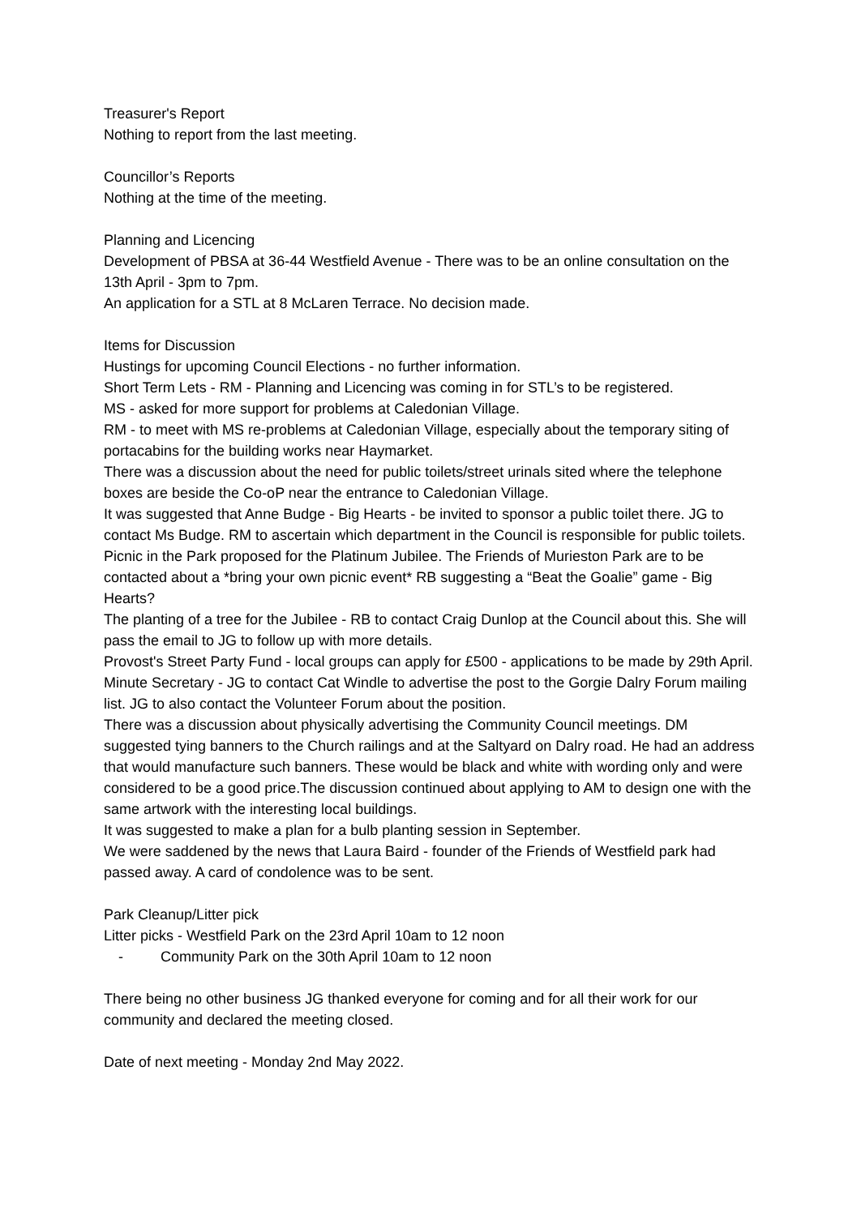Treasurer's Report
Nothing to report from the last meeting.
Councillor’s Reports
Nothing at the time of the meeting.
Planning and Licencing
Development of PBSA at 36-44 Westfield Avenue - There was to be an online consultation on the 13th April - 3pm to 7pm.
An application for a STL at 8 McLaren Terrace. No decision made.
Items for Discussion
Hustings for upcoming Council Elections - no further information.
Short Term Lets - RM - Planning and Licencing was coming in for STL’s to be registered.
MS - asked for more support for problems at Caledonian Village.
RM - to meet with MS re-problems at Caledonian Village, especially about the temporary siting of portacabins for the building works near Haymarket.
There was a discussion about the need for public toilets/street urinals sited where the telephone boxes are beside the Co-oP near the entrance to Caledonian Village.
It was suggested that Anne Budge - Big Hearts - be invited to sponsor a public toilet there. JG to contact Ms Budge. RM to ascertain which department in the Council is responsible for public toilets.
Picnic in the Park proposed for the Platinum Jubilee. The Friends of Murieston Park are to be contacted about a *bring your own picnic event* RB suggesting a “Beat the Goalie” game - Big Hearts?
The planting of a tree for the Jubilee - RB to contact Craig Dunlop at the Council about this. She will pass the email to JG to follow up with more details.
Provost's Street Party Fund - local groups can apply for £500 - applications to be made by 29th April.
Minute Secretary - JG to contact Cat Windle to advertise the post to the Gorgie Dalry Forum mailing list. JG to also contact the Volunteer Forum about the position.
There was a discussion about physically advertising the Community Council meetings. DM suggested tying banners to the Church railings and at the Saltyard on Dalry road. He had an address that would manufacture such banners. These would be black and white with wording only and were considered to be a good price.The discussion continued about applying to AM to design one with the same artwork with the interesting local buildings.
It was suggested to make a plan for a bulb planting session in September.
We were saddened by the news that Laura Baird - founder of the Friends of Westfield park had passed away. A card of condolence was to be sent.
Park Cleanup/Litter pick
Litter picks - Westfield Park on the 23rd April 10am to 12 noon
- Community Park on the 30th April 10am to 12 noon
There being no other business JG thanked everyone for coming and for all their work for our community and declared the meeting closed.
Date of next meeting - Monday 2nd May 2022.